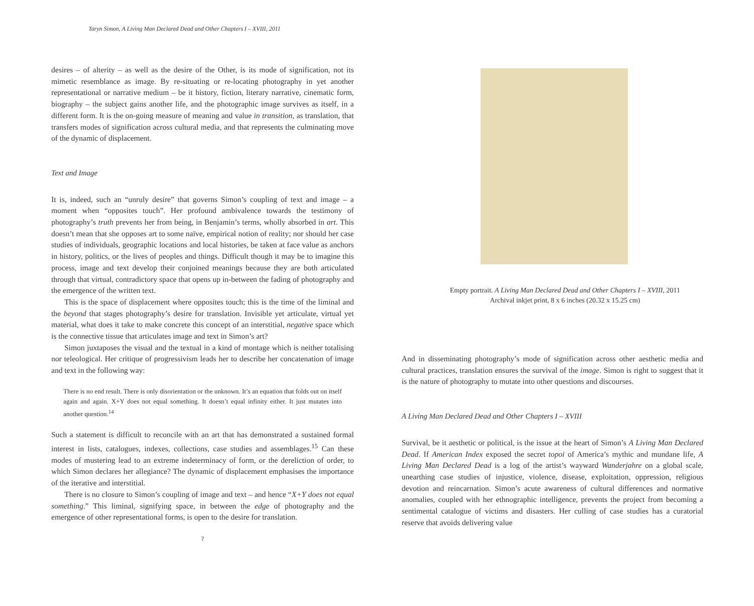Taryn Simon, A Living Man Declared Dead and Other Chapters I – XVIII, 2011
desires – of alterity – as well as the desire of the Other, is its mode of signification, not its mimetic resemblance as image. By re-situating or re-locating photography in yet another representational or narrative medium – be it history, fiction, literary narrative, cinematic form, biography – the subject gains another life, and the photographic image survives as itself, in a different form. It is the on-going measure of meaning and value in transition, as translation, that transfers modes of signification across cultural media, and that represents the culminating move of the dynamic of displacement.
Text and Image
It is, indeed, such an “unruly desire” that governs Simon’s coupling of text and image – a moment when “opposites touch”. Her profound ambivalence towards the testimony of photography’s truth prevents her from being, in Benjamin’s terms, wholly absorbed in art. This doesn’t mean that she opposes art to some naïve, empirical notion of reality; nor should her case studies of individuals, geographic locations and local histories, be taken at face value as anchors in history, politics, or the lives of peoples and things. Difficult though it may be to imagine this process, image and text develop their conjoined meanings because they are both articulated through that virtual, contradictory space that opens up in-between the fading of photography and the emergence of the written text.
This is the space of displacement where opposites touch; this is the time of the liminal and the beyond that stages photography’s desire for translation. Invisible yet articulate, virtual yet material, what does it take to make concrete this concept of an interstitial, negative space which is the connective tissue that articulates image and text in Simon’s art?
Simon juxtaposes the visual and the textual in a kind of montage which is neither totalising nor teleological. Her critique of progressivism leads her to describe her concatenation of image and text in the following way:
There is no end result. There is only disorientation or the unknown. It’s an equation that folds out on itself again and again. X+Y does not equal something. It doesn’t equal infinity either. It just mutates into another question.<sup>14</sup>
Such a statement is difficult to reconcile with an art that has demonstrated a sustained formal interest in lists, catalogues, indexes, collections, case studies and assemblages.<sup>15</sup> Can these modes of mustering lead to an extreme indeterminacy of form, or the dereliction of order, to which Simon declares her allegiance? The dynamic of displacement emphasises the importance of the iterative and interstitial.
There is no closure to Simon’s coupling of image and text – and hence “X+Y does not equal something.” This liminal, signifying space, in between the edge of photography and the emergence of other representational forms, is open to the desire for translation.
7
Empty portrait. A Living Man Declared Dead and Other Chapters I – XVIII, 2011
Archival inkjet print, 8 x 6 inches (20.32 x 15.25 cm)
And in disseminating photography’s mode of signification across other aesthetic media and cultural practices, translation ensures the survival of the image. Simon is right to suggest that it is the nature of photography to mutate into other questions and discourses.
A Living Man Declared Dead and Other Chapters I – XVIII
Survival, be it aesthetic or political, is the issue at the heart of Simon’s A Living Man Declared Dead. If American Index exposed the secret topoi of America’s mythic and mundane life, A Living Man Declared Dead is a log of the artist’s wayward Wanderjahre on a global scale, unearthing case studies of injustice, violence, disease, exploitation, oppression, religious devotion and reincarnation. Simon’s acute awareness of cultural differences and normative anomalies, coupled with her ethnographic intelligence, prevents the project from becoming a sentimental catalogue of victims and disasters. Her culling of case studies has a curatorial reserve that avoids delivering value